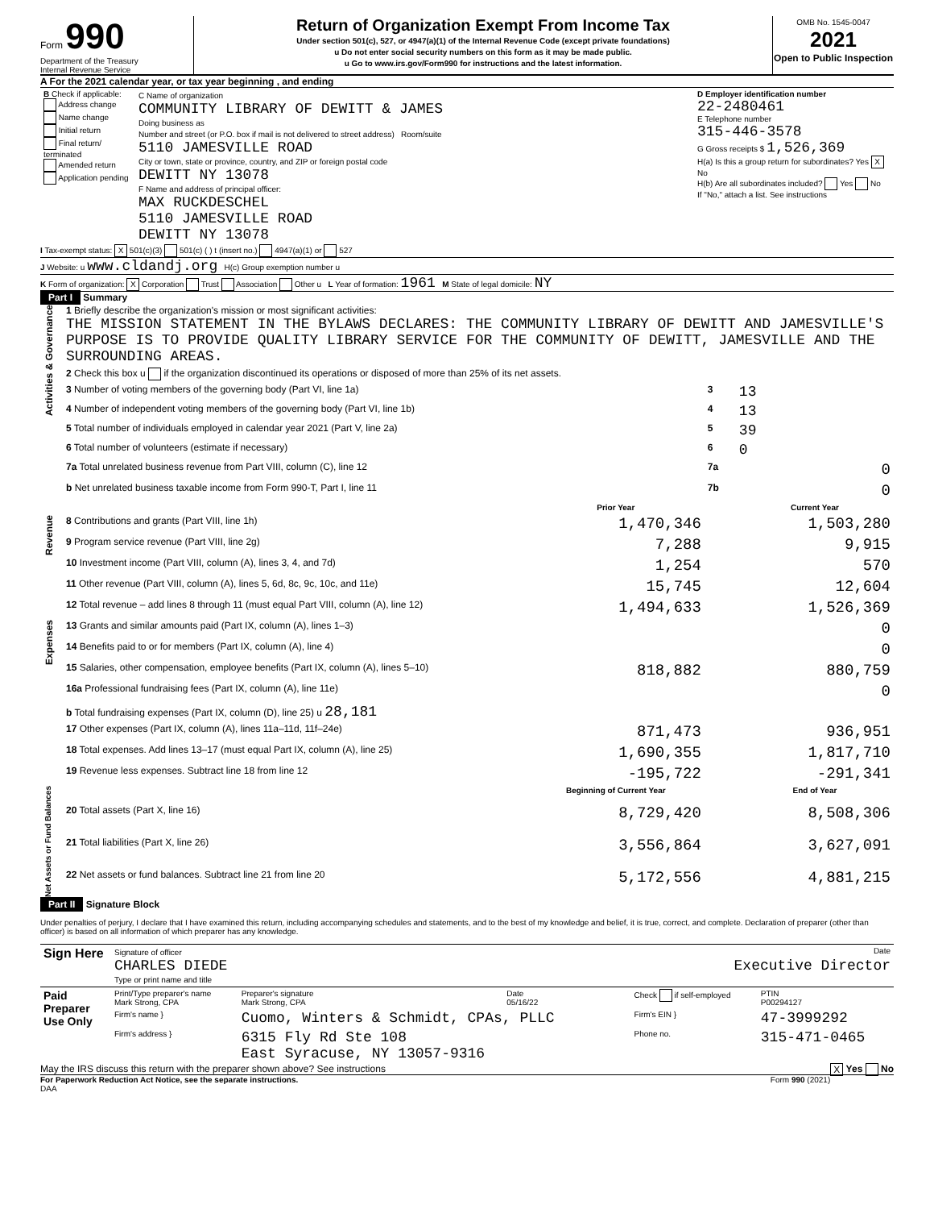Form 990
Department of the Treasury
Internal Revenue Service
Return of Organization Exempt From Income Tax
Under section 501(c), 527, or 4947(a)(1) of the Internal Revenue Code (except private foundations)
u Do not enter social security numbers on this form as it may be made public.
u Go to www.irs.gov/Form990 for instructions and the latest information.
OMB No. 1545-0047
2021
Open to Public Inspection
A For the 2021 calendar year, or tax year beginning , and ending
| B Check if applicable: Address change Name change Initial return Final return/ terminated Amended return Application pending | C Name of organization COMMUNITY LIBRARY OF DEWITT & JAMES Doing business as Number and street (or P.O. box if mail is not delivered to street address) Room/suite 5110 JAMESVILLE ROAD City or town, state or province, country, and ZIP or foreign postal code DEWITT NY 13078 F Name and address of principal officer: MAX RUCKDESCHEL 5110 JAMESVILLE ROAD DEWITT NY 13078 | D Employer identification number 22-2480461 E Telephone number 315-446-3578 G Gross receipts $ 1,526,369 H(a) Is this a group return for subordinates? Yes X No H(b) Are all subordinates included? Yes No If "No," attach a list. See instructions |
I Tax-exempt status: X 501(c)(3) 501(c) ( ) t (insert no.) 4947(a)(1) or 527
J Website: u www.cldandj.org H(c) Group exemption number u
K Form of organization: X Corporation Trust Association Other u L Year of formation: 1961 M State of legal domicile: NY
Part I Summary
| Activities & Governance | 1 Briefly describe the organization's mission or most significant activities: THE MISSION STATEMENT IN THE BYLAWS DECLARES: THE COMMUNITY LIBRARY OF DEWITT AND JAMESVILLE'S PURPOSE IS TO PROVIDE QUALITY LIBRARY SERVICE FOR THE COMMUNITY OF DEWITT, JAMESVILLE AND THE SURROUNDING AREAS. | | | |
| | 2 Check this box u if the organization discontinued its operations or disposed of more than 25% of its net assets. | | | |
| | 3 Number of voting members of the governing body (Part VI, line 1a) | | 3 | 13 |
| | 4 Number of independent voting members of the governing body (Part VI, line 1b) | | 4 | 13 |
| | 5 Total number of individuals employed in calendar year 2021 (Part V, line 2a) | | 5 | 39 |
| | 6 Total number of volunteers (estimate if necessary) | | 6 | 0 |
| | 7a Total unrelated business revenue from Part VIII, column (C), line 12 | | 7a | 0 |
| | b Net unrelated business taxable income from Form 990-T, Part I, line 11 | | 7b | 0 |
| | | Prior Year | | Current Year |
| Revenue | 8 Contributions and grants (Part VIII, line 1h) | 1,470,346 | | 1,503,280 |
| | 9 Program service revenue (Part VIII, line 2g) | 7,288 | | 9,915 |
| | 10 Investment income (Part VIII, column (A), lines 3, 4, and 7d) | 1,254 | | 570 |
| | 11 Other revenue (Part VIII, column (A), lines 5, 6d, 8c, 9c, 10c, and 11e) | 15,745 | | 12,604 |
| | 12 Total revenue – add lines 8 through 11 (must equal Part VIII, column (A), line 12) | 1,494,633 | | 1,526,369 |
| Expenses | 13 Grants and similar amounts paid (Part IX, column (A), lines 1–3) | | | 0 |
| | 14 Benefits paid to or for members (Part IX, column (A), line 4) | | | 0 |
| | 15 Salaries, other compensation, employee benefits (Part IX, column (A), lines 5–10) | 818,882 | | 880,759 |
| | 16a Professional fundraising fees (Part IX, column (A), line 11e) | | | 0 |
| | b Total fundraising expenses (Part IX, column (D), line 25) u 28,181 | | | |
| | 17 Other expenses (Part IX, column (A), lines 11a–11d, 11f–24e) | 871,473 | | 936,951 |
| | 18 Total expenses. Add lines 13–17 (must equal Part IX, column (A), line 25) | 1,690,355 | | 1,817,710 |
| | 19 Revenue less expenses. Subtract line 18 from line 12 | -195,722 | | -291,341 |
| Net Assets or Fund Balances | | Beginning of Current Year | | End of Year |
| | 20 Total assets (Part X, line 16) | 8,729,420 | | 8,508,306 |
| | 21 Total liabilities (Part X, line 26) | 3,556,864 | | 3,627,091 |
| | 22 Net assets or fund balances. Subtract line 21 from line 20 | 5,172,556 | | 4,881,215 |
Part II Signature Block
Under penalties of perjury, I declare that I have examined this return, including accompanying schedules and statements, and to the best of my knowledge and belief, it is true, correct, and complete. Declaration of preparer (other than officer) is based on all information of which preparer has any knowledge.
| Sign Here | Signature of officer Date CHARLES DIEDE Executive Director Type or print name and title |
| Paid Preparer Use Only | Print/Type preparer's name Mark Strong, CPA | Preparer's signature Mark Strong, CPA | Date 05/16/22 | Check if self-employed | PTIN P00294127 |
| | Firm's name } | Cuomo, Winters & Schmidt, CPAs, PLLC | | Firm's EIN } | 47-3999292 |
| | Firm's address } | 6315 Fly Rd Ste 108 East Syracuse, NY 13057-9316 | | Phone no. | 315-471-0465 |
May the IRS discuss this return with the preparer shown above? See instructions X Yes No
For Paperwork Reduction Act Notice, see the separate instructions. Form 990 (2021)
DAA